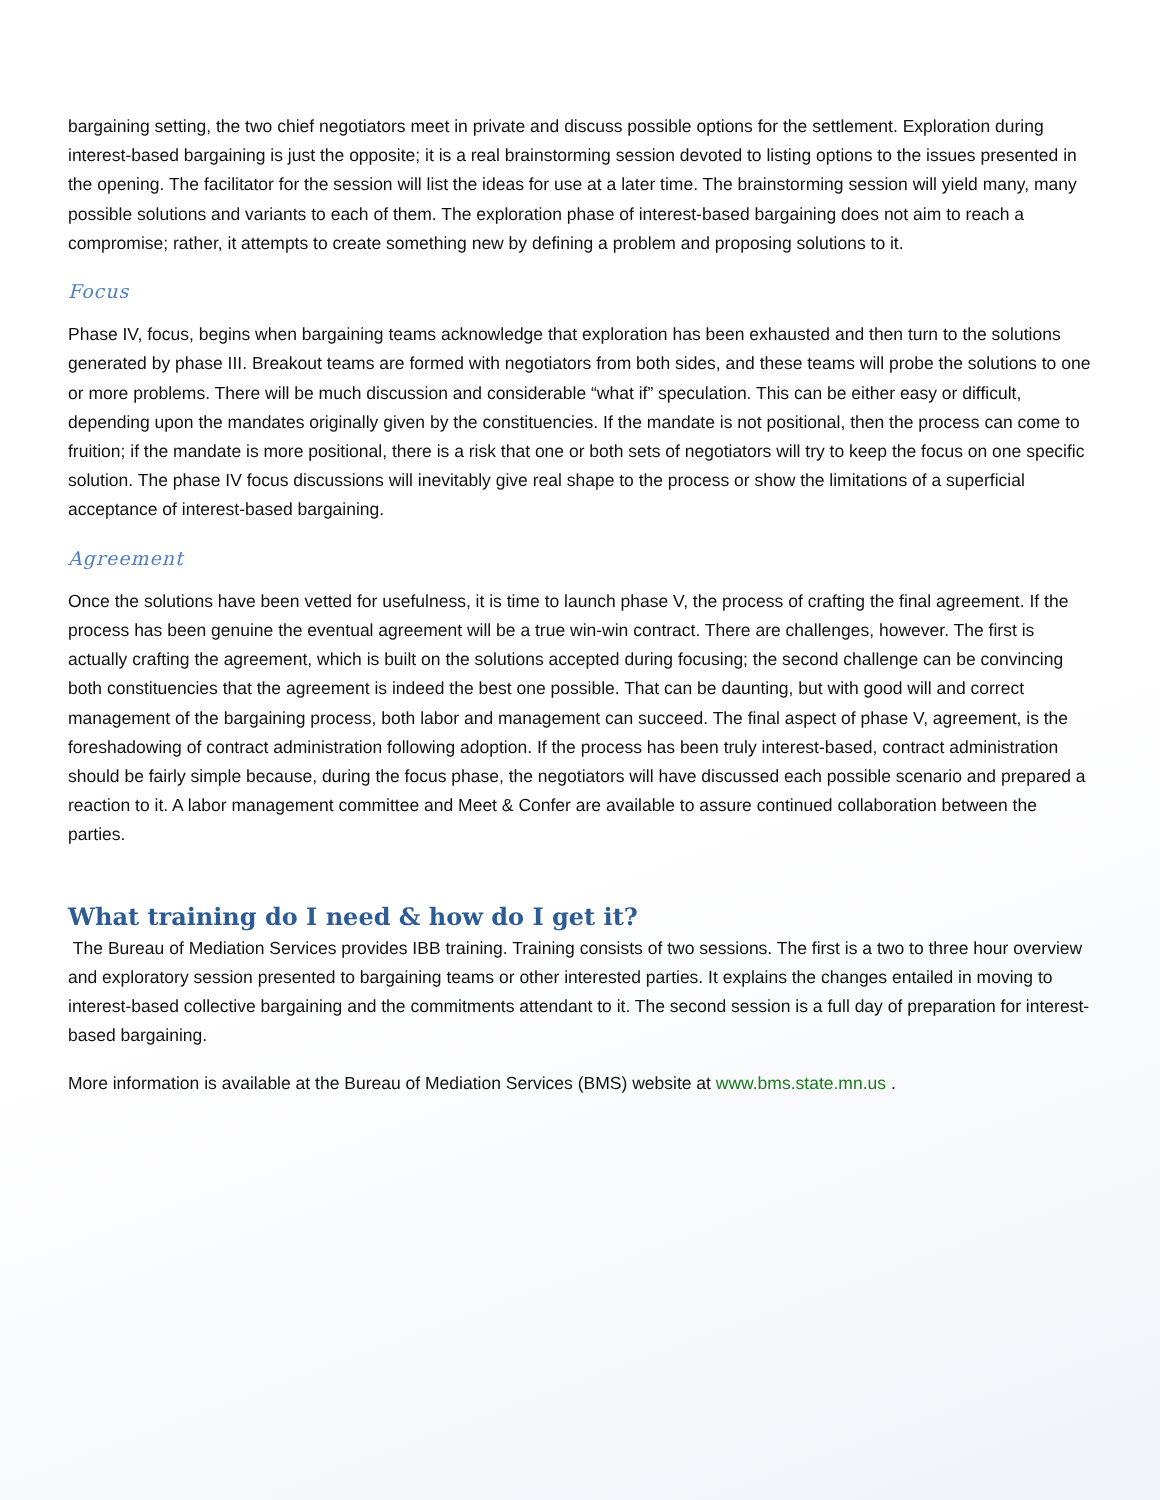bargaining setting, the two chief negotiators meet in private and discuss possible options for the settlement. Exploration during interest-based bargaining is just the opposite; it is a real brainstorming session devoted to listing options to the issues presented in the opening. The facilitator for the session will list the ideas for use at a later time. The brainstorming session will yield many, many possible solutions and variants to each of them. The exploration phase of interest-based bargaining does not aim to reach a compromise; rather, it attempts to create something new by defining a problem and proposing solutions to it.
Focus
Phase IV, focus, begins when bargaining teams acknowledge that exploration has been exhausted and then turn to the solutions generated by phase III. Breakout teams are formed with negotiators from both sides, and these teams will probe the solutions to one or more problems. There will be much discussion and considerable “what if” speculation. This can be either easy or difficult, depending upon the mandates originally given by the constituencies. If the mandate is not positional, then the process can come to fruition; if the mandate is more positional, there is a risk that one or both sets of negotiators will try to keep the focus on one specific solution. The phase IV focus discussions will inevitably give real shape to the process or show the limitations of a superficial acceptance of interest-based bargaining.
Agreement
Once the solutions have been vetted for usefulness, it is time to launch phase V, the process of crafting the final agreement. If the process has been genuine the eventual agreement will be a true win-win contract. There are challenges, however. The first is actually crafting the agreement, which is built on the solutions accepted during focusing; the second challenge can be convincing both constituencies that the agreement is indeed the best one possible. That can be daunting, but with good will and correct management of the bargaining process, both labor and management can succeed. The final aspect of phase V, agreement, is the foreshadowing of contract administration following adoption. If the process has been truly interest-based, contract administration should be fairly simple because, during the focus phase, the negotiators will have discussed each possible scenario and prepared a reaction to it. A labor management committee and Meet & Confer are available to assure continued collaboration between the parties.
What training do I need & how do I get it?
The Bureau of Mediation Services provides IBB training. Training consists of two sessions. The first is a two to three hour overview and exploratory session presented to bargaining teams or other interested parties. It explains the changes entailed in moving to interest-based collective bargaining and the commitments attendant to it. The second session is a full day of preparation for interest-based bargaining.
More information is available at the Bureau of Mediation Services (BMS) website at www.bms.state.mn.us .